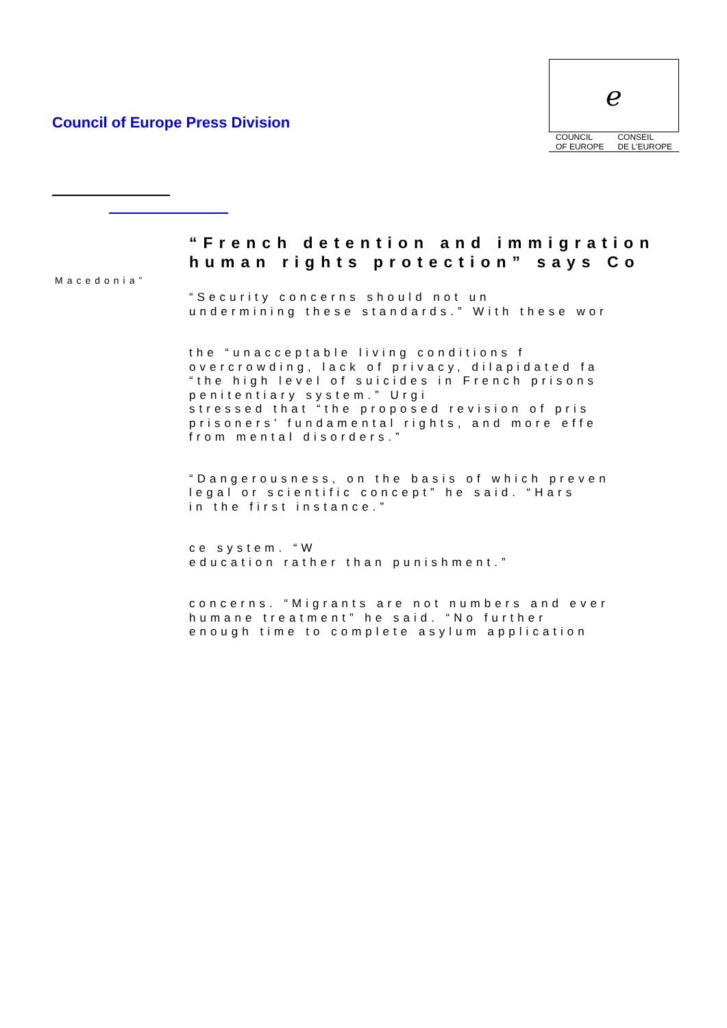Council of Europe Press Division
ℯ
COUNCIL
OF EUROPE CONSEIL
DE L'EUROPE
Macedonia”
“French detention and immigration
human rights protection” says Co
“Security concerns should not un
undermining these standards.” With these wor
the “unacceptable living conditions f
overcrowding, lack of privacy, dilapidated fa
“the high level of suicides in French prisons
penitentiary system.” Urgi
stressed that “the proposed revision of pris
prisoners’ fundamental rights, and more effe
from mental disorders.”
“Dangerousness, on the basis of which preven
legal or scientific concept” he said. “Hars
in the first instance.”
ce system. “W
education rather than punishment.”
concerns. “Migrants are not numbers and ever
humane treatment” he said. “No further
enough time to complete asylum application